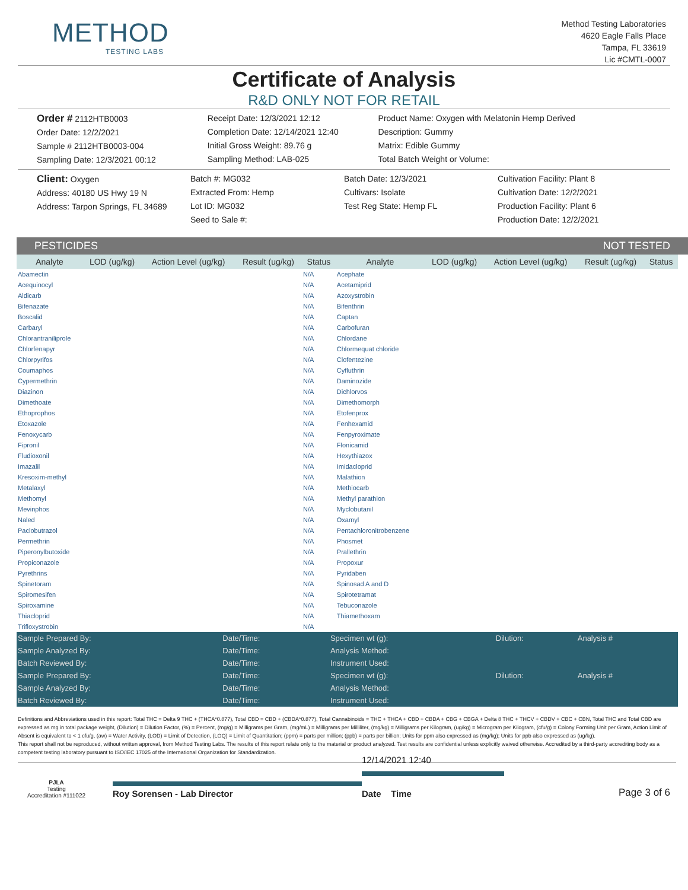METHOD
TESTING LABS
Method Testing Laboratories
4620 Eagle Falls Place
Tampa, FL 33619
Lic #CMTL-0007
Certificate of Analysis
R&D ONLY NOT FOR RETAIL
Order # 2112HTB0003
Order Date: 12/2/2021
Sample # 2112HTB0003-004
Sampling Date: 12/3/2021 00:12
Receipt Date: 12/3/2021 12:12
Completion Date: 12/14/2021 12:40
Initial Gross Weight: 89.76 g
Sampling Method: LAB-025
Product Name: Oxygen with Melatonin Hemp Derived
Description: Gummy
Matrix: Edible Gummy
Total Batch Weight or Volume:
Client: Oxygen
Address: 40180 US Hwy 19 N
Address: Tarpon Springs, FL 34689
Batch #: MG032
Extracted From: Hemp
Lot ID: MG032
Seed to Sale #:
Batch Date: 12/3/2021
Cultivars: Isolate
Test Reg State: Hemp FL
Cultivation Facility: Plant 8
Cultivation Date: 12/2/2021
Production Facility: Plant 6
Production Date: 12/2/2021
PESTICIDES NOT TESTED
| Analyte | LOD (ug/kg) | Action Level (ug/kg) | Result (ug/kg) | Status | Analyte | LOD (ug/kg) | Action Level (ug/kg) | Result (ug/kg) | Status |
| --- | --- | --- | --- | --- | --- | --- | --- | --- | --- |
| Abamectin | | | | N/A | Acephate | | | | |
| Acequinocyl | | | | N/A | Acetamiprid | | | | |
| Aldicarb | | | | N/A | Azoxystrobin | | | | |
| Bifenazate | | | | N/A | Bifenthrin | | | | |
| Boscalid | | | | N/A | Captan | | | | |
| Carbaryl | | | | N/A | Carbofuran | | | | |
| Chlorantraniliprole | | | | N/A | Chlordane | | | | |
| Chlorfenapyr | | | | N/A | Chlormequat chloride | | | | |
| Chlorpyrifos | | | | N/A | Clofentezine | | | | |
| Coumaphos | | | | N/A | Cyfluthrin | | | | |
| Cypermethrin | | | | N/A | Daminozide | | | | |
| Diazinon | | | | N/A | Dichlorvos | | | | |
| Dimethoate | | | | N/A | Dimethomorph | | | | |
| Ethoprophos | | | | N/A | Etofenprox | | | | |
| Etoxazole | | | | N/A | Fenhexamid | | | | |
| Fenoxycarb | | | | N/A | Fenpyroximate | | | | |
| Fipronil | | | | N/A | Flonicamid | | | | |
| Fludioxonil | | | | N/A | Hexythiazox | | | | |
| Imazalil | | | | N/A | Imidacloprid | | | | |
| Kresoxim-methyl | | | | N/A | Malathion | | | | |
| Metalaxyl | | | | N/A | Methiocarb | | | | |
| Methomyl | | | | N/A | Methyl parathion | | | | |
| Mevinphos | | | | N/A | Myclobutanil | | | | |
| Naled | | | | N/A | Oxamyl | | | | |
| Paclobutrazol | | | | N/A | Pentachloronitrobenzene | | | | |
| Permethrin | | | | N/A | Phosmet | | | | |
| Piperonylbutoxide | | | | N/A | Prallethrin | | | | |
| Propiconazole | | | | N/A | Propoxur | | | | |
| Pyrethrins | | | | N/A | Pyridaben | | | | |
| Spinetoram | | | | N/A | Spinosad A and D | | | | |
| Spiromesifen | | | | N/A | Spirotetramat | | | | |
| Spiroxamine | | | | N/A | Tebuconazole | | | | |
| Thiacloprid | | | | N/A | Thiamethoxam | | | | |
| Trifloxystrobin | | | | N/A | | | | | |
| Sample Prepared By: | Date/Time: | Specimen wt (g): | Dilution: | Analysis # |
| Sample Analyzed By: | Date/Time: | Analysis Method: | | |
| Batch Reviewed By: | Date/Time: | Instrument Used: | | |
| Sample Prepared By: | Date/Time: | Specimen wt (g): | Dilution: | Analysis # |
| Sample Analyzed By: | Date/Time: | Analysis Method: | | |
| Batch Reviewed By: | Date/Time: | Instrument Used: | | |
Definitions and Abbreviations used in this report: Total THC = Delta 9 THC + (THCA*0.877), Total CBD = CBD + (CBDA*0.877), Total Cannabinoids = THC + THCA + CBD + CBDA + CBG + CBGA + Delta 8 THC + THCV + CBDV + CBC + CBN, Total THC and Total CBD are expressed as mg in total package weight, (Dilution) = Dilution Factor, (%) = Percent, (mg/g) = Milligrams per Gram, (mg/mL) = Milligrams per Milliliter, (mg/kg) = Milligrams per Kilogram, (ug/kg) = Microgram per Kilogram, (cfu/g) = Colony Forming Unit per Gram, Action Limit of Absent is equivalent to < 1 cfu/g, (aw) = Water Activity, (LOD) = Limit of Detection, (LOQ) = Limit of Quantitation; (ppm) = parts per million; (ppb) = parts per billion; Units for ppm also expressed as (mg/kg); Units for ppb also expressed as (ug/kg).
This report shall not be reproduced, without written approval, from Method Testing Labs. The results of this report relate only to the material or product analyzed. Test results are confidential unless explicitly waived otherwise. Accredited by a third-party accrediting body as a competent testing laboratory pursuant to ISO/IEC 17025 of the International Organization for Standardization.
PJLA
Testing
Accreditation #111022
Roy Sorensen - Lab Director
12/14/2021 12:40
Date Time
Page 3 of 6